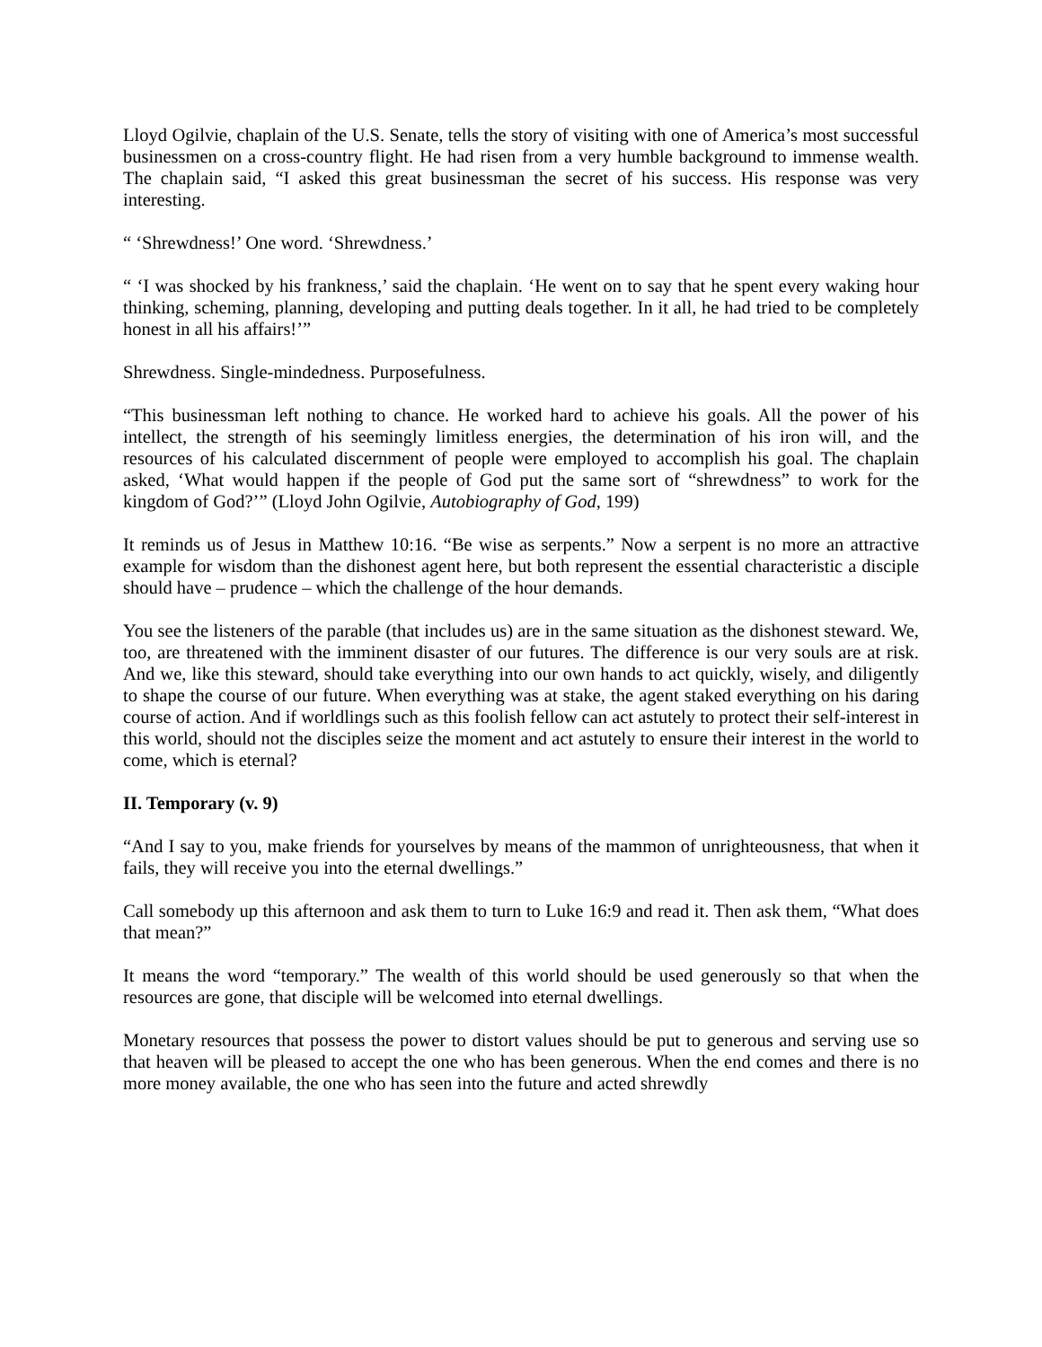Lloyd Ogilvie, chaplain of the U.S. Senate, tells the story of visiting with one of America’s most successful businessmen on a cross-country flight. He had risen from a very humble background to immense wealth. The chaplain said, “I asked this great businessman the secret of his success. His response was very interesting.
“ ‘Shrewdness!’ One word. ‘Shrewdness.’
“ ‘I was shocked by his frankness,’ said the chaplain. ‘He went on to say that he spent every waking hour thinking, scheming, planning, developing and putting deals together. In it all, he had tried to be completely honest in all his affairs!’”
Shrewdness. Single-mindedness. Purposefulness.
“This businessman left nothing to chance. He worked hard to achieve his goals. All the power of his intellect, the strength of his seemingly limitless energies, the determination of his iron will, and the resources of his calculated discernment of people were employed to accomplish his goal. The chaplain asked, ‘What would happen if the people of God put the same sort of “shrewdness” to work for the kingdom of God?’” (Lloyd John Ogilvie, Autobiography of God, 199)
It reminds us of Jesus in Matthew 10:16. “Be wise as serpents.” Now a serpent is no more an attractive example for wisdom than the dishonest agent here, but both represent the essential characteristic a disciple should have – prudence – which the challenge of the hour demands.
You see the listeners of the parable (that includes us) are in the same situation as the dishonest steward. We, too, are threatened with the imminent disaster of our futures. The difference is our very souls are at risk. And we, like this steward, should take everything into our own hands to act quickly, wisely, and diligently to shape the course of our future. When everything was at stake, the agent staked everything on his daring course of action. And if worldlings such as this foolish fellow can act astutely to protect their self-interest in this world, should not the disciples seize the moment and act astutely to ensure their interest in the world to come, which is eternal?
II. Temporary (v. 9)
“And I say to you, make friends for yourselves by means of the mammon of unrighteousness, that when it fails, they will receive you into the eternal dwellings.”
Call somebody up this afternoon and ask them to turn to Luke 16:9 and read it. Then ask them, “What does that mean?”
It means the word “temporary.” The wealth of this world should be used generously so that when the resources are gone, that disciple will be welcomed into eternal dwellings.
Monetary resources that possess the power to distort values should be put to generous and serving use so that heaven will be pleased to accept the one who has been generous. When the end comes and there is no more money available, the one who has seen into the future and acted shrewdly